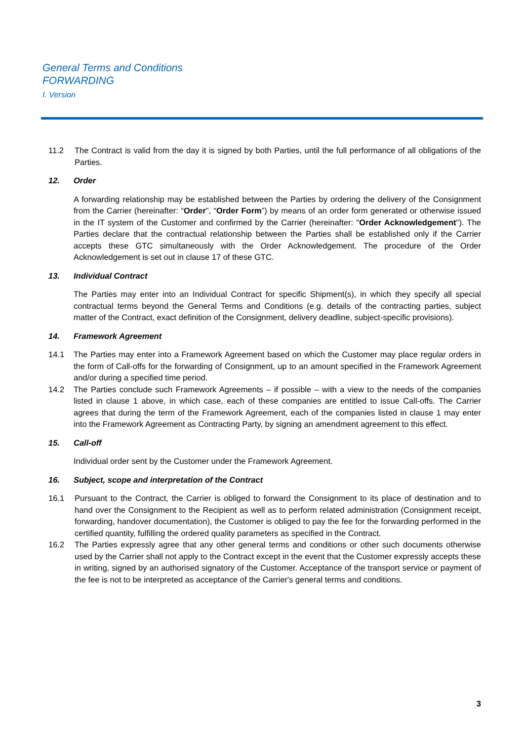General Terms and Conditions
FORWARDING
I. Version
11.2 The Contract is valid from the day it is signed by both Parties, until the full performance of all obligations of the Parties.
12. Order
A forwarding relationship may be established between the Parties by ordering the delivery of the Consignment from the Carrier (hereinafter: “Order”, “Order Form”) by means of an order form generated or otherwise issued in the IT system of the Customer and confirmed by the Carrier (hereinafter: "Order Acknowledgement"). The Parties declare that the contractual relationship between the Parties shall be established only if the Carrier accepts these GTC simultaneously with the Order Acknowledgement. The procedure of the Order Acknowledgement is set out in clause 17 of these GTC.
13. Individual Contract
The Parties may enter into an Individual Contract for specific Shipment(s), in which they specify all special contractual terms beyond the General Terms and Conditions (e.g. details of the contracting parties, subject matter of the Contract, exact definition of the Consignment, delivery deadline, subject-specific provisions).
14. Framework Agreement
14.1 The Parties may enter into a Framework Agreement based on which the Customer may place regular orders in the form of Call-offs for the forwarding of Consignment, up to an amount specified in the Framework Agreement and/or during a specified time period.
14.2 The Parties conclude such Framework Agreements – if possible – with a view to the needs of the companies listed in clause 1 above, in which case, each of these companies are entitled to issue Call-offs. The Carrier agrees that during the term of the Framework Agreement, each of the companies listed in clause 1 may enter into the Framework Agreement as Contracting Party, by signing an amendment agreement to this effect.
15. Call-off
Individual order sent by the Customer under the Framework Agreement.
16. Subject, scope and interpretation of the Contract
16.1 Pursuant to the Contract, the Carrier is obliged to forward the Consignment to its place of destination and to hand over the Consignment to the Recipient as well as to perform related administration (Consignment receipt, forwarding, handover documentation), the Customer is obliged to pay the fee for the forwarding performed in the certified quantity, fulfilling the ordered quality parameters as specified in the Contract.
16.2 The Parties expressly agree that any other general terms and conditions or other such documents otherwise used by the Carrier shall not apply to the Contract except in the event that the Customer expressly accepts these in writing, signed by an authorised signatory of the Customer. Acceptance of the transport service or payment of the fee is not to be interpreted as acceptance of the Carrier's general terms and conditions.
3